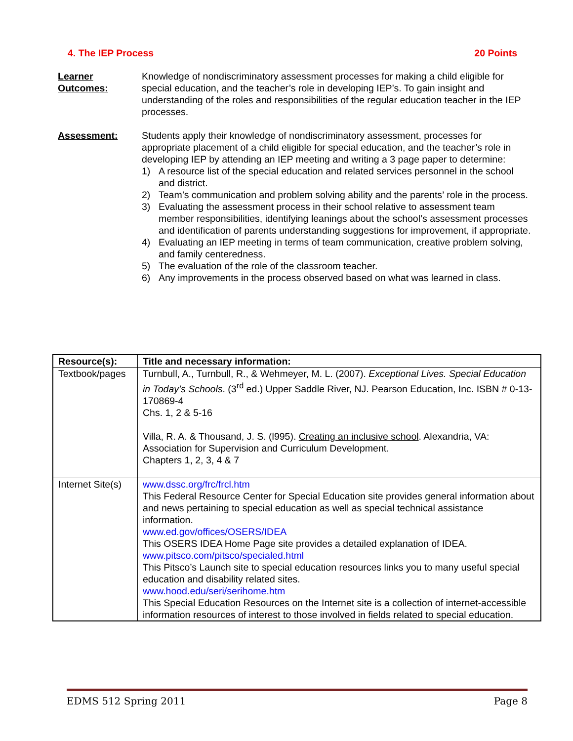4. The IEP Process 20 Points
Learner Outcomes:
Knowledge of nondiscriminatory assessment processes for making a child eligible for special education, and the teacher’s role in developing IEP’s. To gain insight and understanding of the roles and responsibilities of the regular education teacher in the IEP processes.
Assessment: Students apply their knowledge of nondiscriminatory assessment, processes for appropriate placement of a child eligible for special education, and the teacher’s role in developing IEP by attending an IEP meeting and writing a 3 page paper to determine:
1) A resource list of the special education and related services personnel in the school and district.
2) Team’s communication and problem solving ability and the parents’ role in the process.
3) Evaluating the assessment process in their school relative to assessment team member responsibilities, identifying leanings about the school’s assessment processes and identification of parents understanding suggestions for improvement, if appropriate.
4) Evaluating an IEP meeting in terms of team communication, creative problem solving, and family centeredness.
5) The evaluation of the role of the classroom teacher.
6) Any improvements in the process observed based on what was learned in class.
| Resource(s): | Title and necessary information: |
| --- | --- |
| Textbook/pages | Turnbull, A., Turnbull, R., & Wehmeyer, M. L. (2007). Exceptional Lives. Special Education in Today’s Schools . (3<sup>rd</sup> ed.) Upper Saddle River, NJ. Pearson Education, Inc. ISBN # 0-13-170869-4 Chs. 1, 2 & 5-16 Villa, R. A. & Thousand, J. S. (l995). Creating an inclusive school . Alexandria, VA: Association for Supervision and Curriculum Development. Chapters 1, 2, 3, 4 & 7 |
| Internet Site(s) | www.dssc.org/frc/frcl.htm This Federal Resource Center for Special Education site provides general information about and news pertaining to special education as well as special technical assistance information. www.ed.gov/offices/OSERS/IDEA This OSERS IDEA Home Page site provides a detailed explanation of IDEA. www.pitsco.com/pitsco/specialed.html This Pitsco’s Launch site to special education resources links you to many useful special education and disability related sites. www.hood.edu/seri/serihome.htm This Special Education Resources on the Internet site is a collection of internet-accessible information resources of interest to those involved in fields related to special education. |
EDMS 512 Spring 2011 Page 8